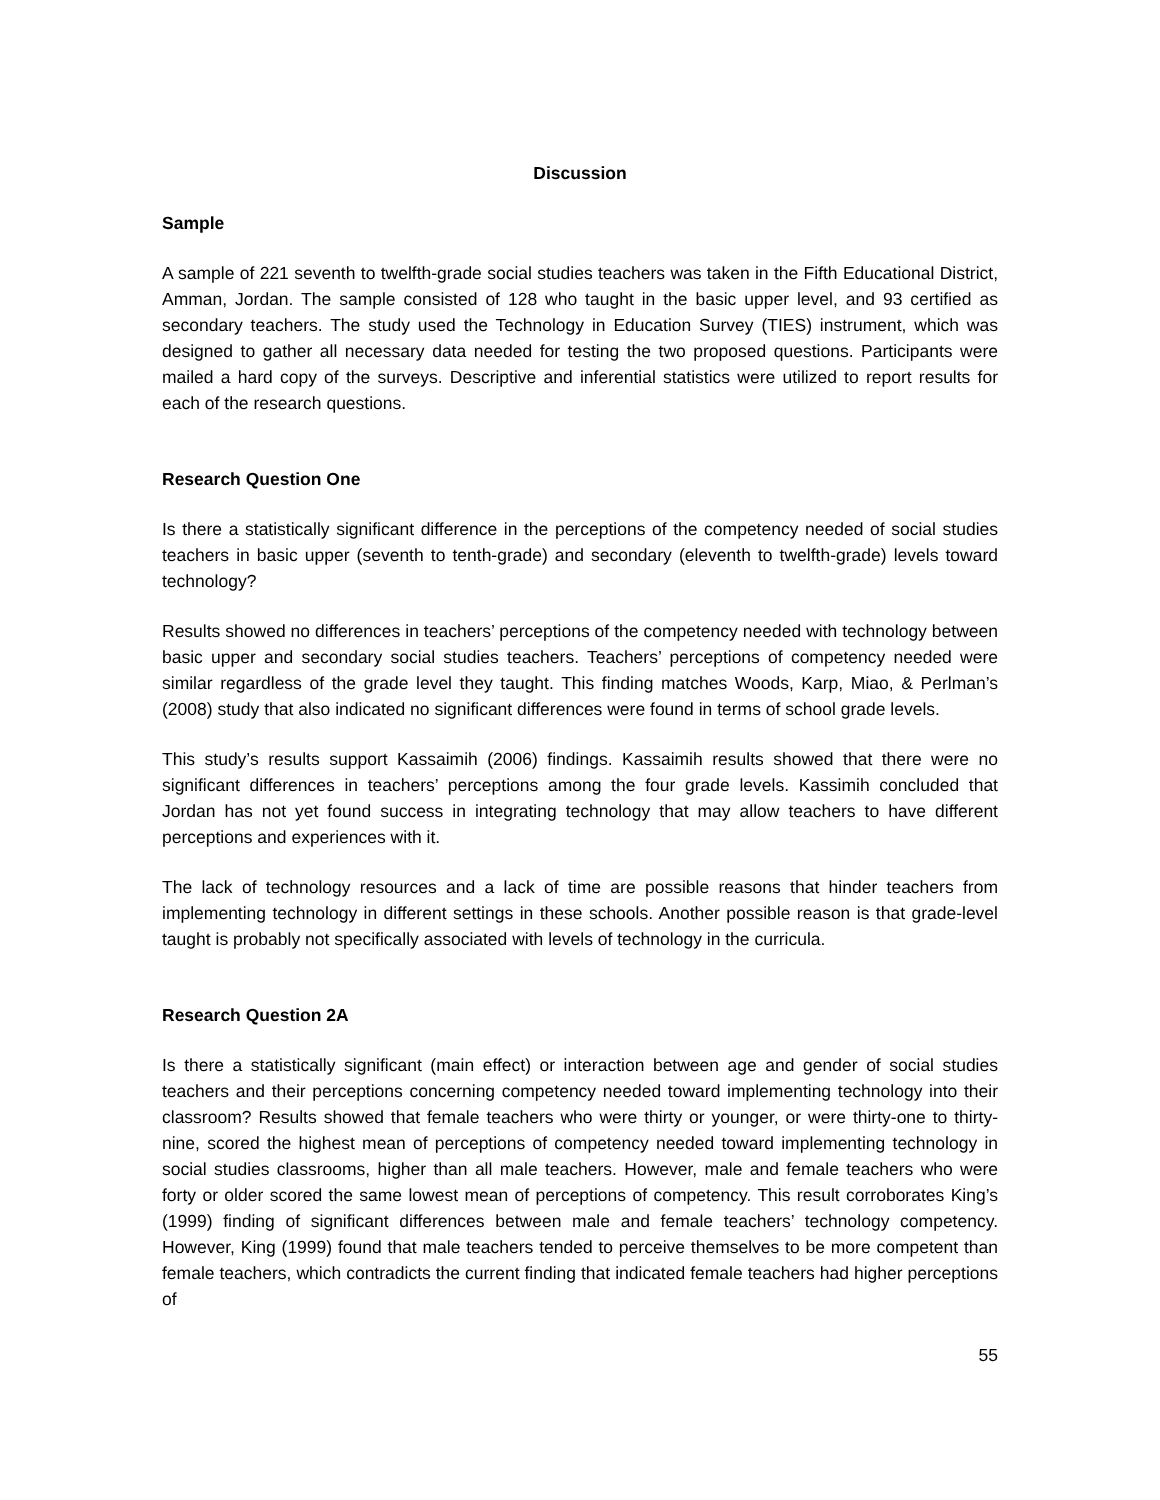Discussion
Sample
A sample of 221 seventh to twelfth-grade social studies teachers was taken in the Fifth Educational District, Amman, Jordan. The sample consisted of 128 who taught in the basic upper level, and 93 certified as secondary teachers. The study used the Technology in Education Survey (TIES) instrument, which was designed to gather all necessary data needed for testing the two proposed questions. Participants were mailed a hard copy of the surveys. Descriptive and inferential statistics were utilized to report results for each of the research questions.
Research Question One
Is there a statistically significant difference in the perceptions of the competency needed of social studies teachers in basic upper (seventh to tenth-grade) and secondary (eleventh to twelfth-grade) levels toward technology?
Results showed no differences in teachers’ perceptions of the competency needed with technology between basic upper and secondary social studies teachers. Teachers’ perceptions of competency needed were similar regardless of the grade level they taught. This finding matches Woods, Karp, Miao, & Perlman’s (2008) study that also indicated no significant differences were found in terms of school grade levels.
This study’s results support Kassaimih (2006) findings. Kassaimih results showed that there were no significant differences in teachers’ perceptions among the four grade levels. Kassimih concluded that Jordan has not yet found success in integrating technology that may allow teachers to have different perceptions and experiences with it.
The lack of technology resources and a lack of time are possible reasons that hinder teachers from implementing technology in different settings in these schools. Another possible reason is that grade-level taught is probably not specifically associated with levels of technology in the curricula.
Research Question 2A
Is there a statistically significant (main effect) or interaction between age and gender of social studies teachers and their perceptions concerning competency needed toward implementing technology into their classroom? Results showed that female teachers who were thirty or younger, or were thirty-one to thirty-nine, scored the highest mean of perceptions of competency needed toward implementing technology in social studies classrooms, higher than all male teachers. However, male and female teachers who were forty or older scored the same lowest mean of perceptions of competency. This result corroborates King’s (1999) finding of significant differences between male and female teachers’ technology competency. However, King (1999) found that male teachers tended to perceive themselves to be more competent than female teachers, which contradicts the current finding that indicated female teachers had higher perceptions of
55